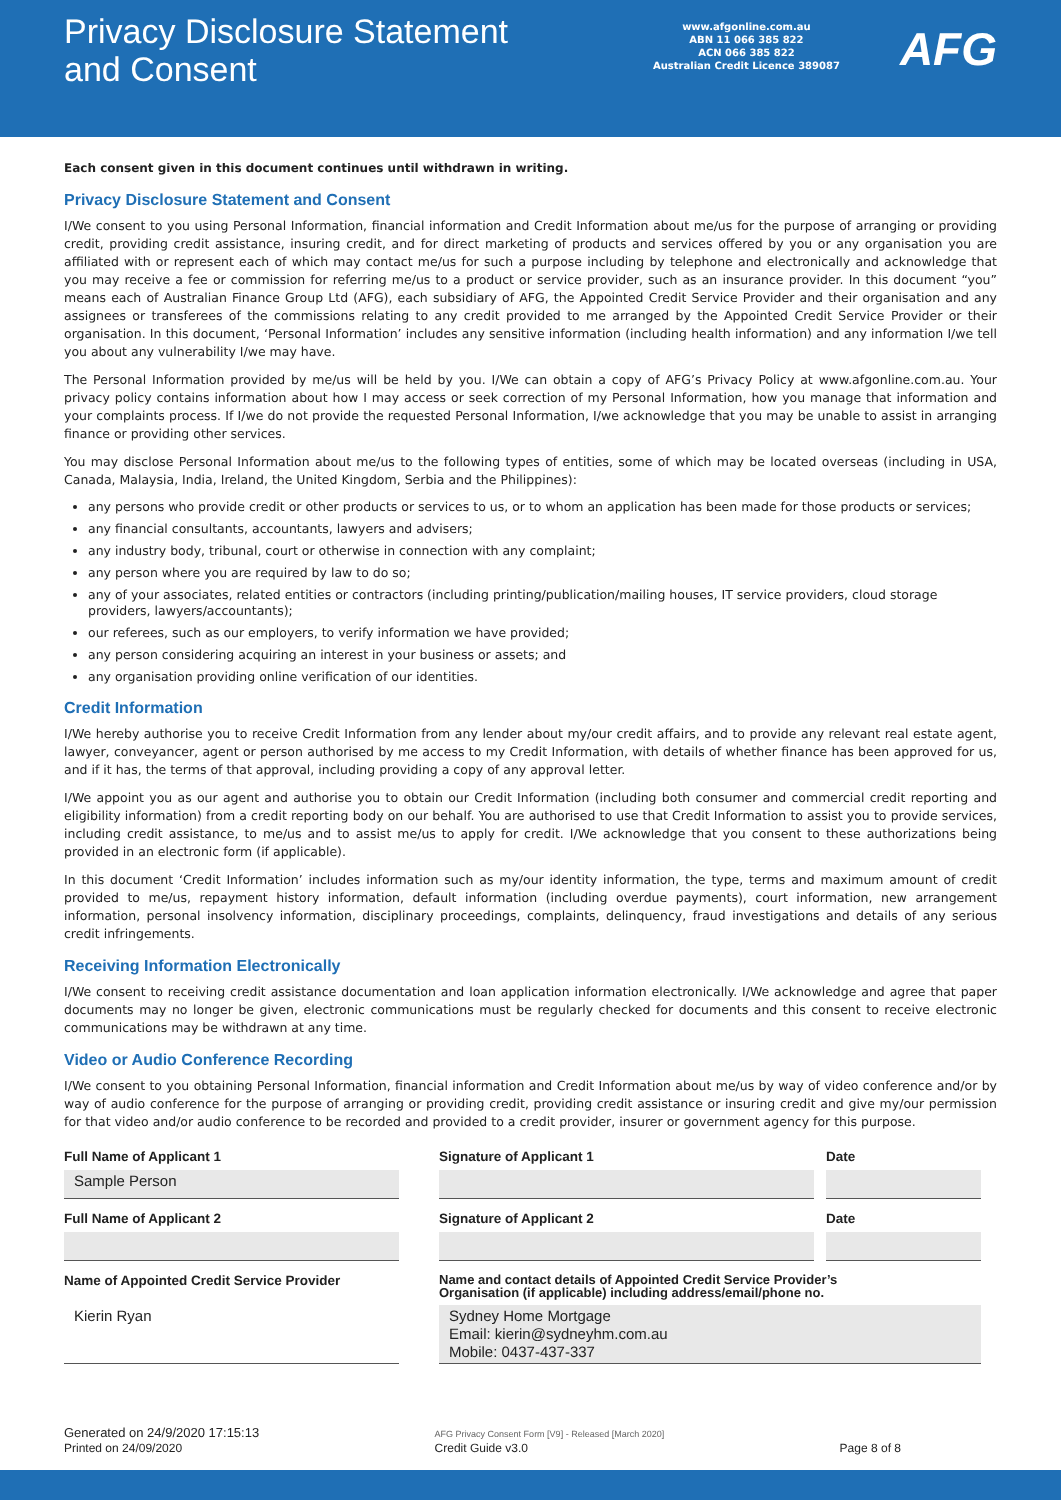Privacy Disclosure Statement
and Consent
www.afgonline.com.au
ABN 11 066 385 822
ACN 066 385 822
Australian Credit Licence 389087
AFG
Each consent given in this document continues until withdrawn in writing.
Privacy Disclosure Statement and Consent
I/We consent to you using Personal Information, financial information and Credit Information about me/us for the purpose of arranging or providing credit, providing credit assistance, insuring credit, and for direct marketing of products and services offered by you or any organisation you are affiliated with or represent each of which may contact me/us for such a purpose including by telephone and electronically and acknowledge that you may receive a fee or commission for referring me/us to a product or service provider, such as an insurance provider. In this document “you” means each of Australian Finance Group Ltd (AFG), each subsidiary of AFG, the Appointed Credit Service Provider and their organisation and any assignees or transferees of the commissions relating to any credit provided to me arranged by the Appointed Credit Service Provider or their organisation. In this document, ‘Personal Information’ includes any sensitive information (including health information) and any information I/we tell you about any vulnerability I/we may have.
The Personal Information provided by me/us will be held by you. I/We can obtain a copy of AFG’s Privacy Policy at www.afgonline.com.au. Your privacy policy contains information about how I may access or seek correction of my Personal Information, how you manage that information and your complaints process. If I/we do not provide the requested Personal Information, I/we acknowledge that you may be unable to assist in arranging finance or providing other services.
You may disclose Personal Information about me/us to the following types of entities, some of which may be located overseas (including in USA, Canada, Malaysia, India, Ireland, the United Kingdom, Serbia and the Philippines):
any persons who provide credit or other products or services to us, or to whom an application has been made for those products or services;
any financial consultants, accountants, lawyers and advisers;
any industry body, tribunal, court or otherwise in connection with any complaint;
any person where you are required by law to do so;
any of your associates, related entities or contractors (including printing/publication/mailing houses, IT service providers, cloud storage providers, lawyers/accountants);
our referees, such as our employers, to verify information we have provided;
any person considering acquiring an interest in your business or assets; and
any organisation providing online verification of our identities.
Credit Information
I/We hereby authorise you to receive Credit Information from any lender about my/our credit affairs, and to provide any relevant real estate agent, lawyer, conveyancer, agent or person authorised by me access to my Credit Information, with details of whether finance has been approved for us, and if it has, the terms of that approval, including providing a copy of any approval letter.
I/We appoint you as our agent and authorise you to obtain our Credit Information (including both consumer and commercial credit reporting and eligibility information) from a credit reporting body on our behalf. You are authorised to use that Credit Information to assist you to provide services, including credit assistance, to me/us and to assist me/us to apply for credit. I/We acknowledge that you consent to these authorizations being provided in an electronic form (if applicable).
In this document ‘Credit Information’ includes information such as my/our identity information, the type, terms and maximum amount of credit provided to me/us, repayment history information, default information (including overdue payments), court information, new arrangement information, personal insolvency information, disciplinary proceedings, complaints, delinquency, fraud investigations and details of any serious credit infringements.
Receiving Information Electronically
I/We consent to receiving credit assistance documentation and loan application information electronically. I/We acknowledge and agree that paper documents may no longer be given, electronic communications must be regularly checked for documents and this consent to receive electronic communications may be withdrawn at any time.
Video or Audio Conference Recording
I/We consent to you obtaining Personal Information, financial information and Credit Information about me/us by way of video conference and/or by way of audio conference for the purpose of arranging or providing credit, providing credit assistance or insuring credit and give my/our permission for that video and/or audio conference to be recorded and provided to a credit provider, insurer or government agency for this purpose.
Full Name of Applicant 1
Signature of Applicant 1
Date
Sample Person
Full Name of Applicant 2
Signature of Applicant 2
Date
Name of Appointed Credit Service Provider
Name and contact details of Appointed Credit Service Provider’s
Organisation (if applicable) including address/email/phone no.
Kierin Ryan
Sydney Home Mortgage
Email: kierin@sydneyhm.com.au
Mobile: 0437-437-337
Generated on 24/9/2020 17:15:13
Printed on 24/09/2020
AFG Privacy Consent Form [V9] - Released [March 2020]
Credit Guide v3.0
Page 8 of 8